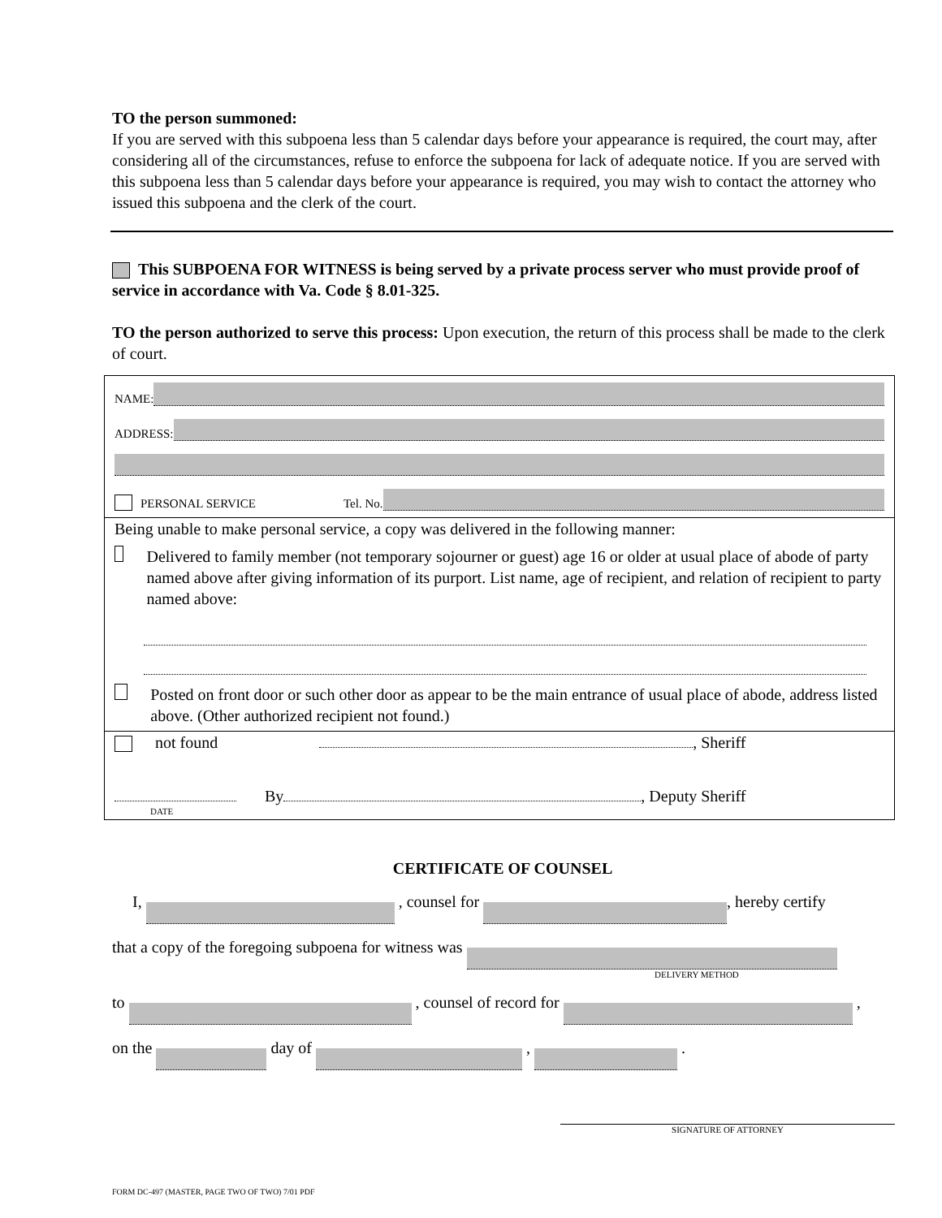TO the person summoned:
If you are served with this subpoena less than 5 calendar days before your appearance is required, the court may, after considering all of the circumstances, refuse to enforce the subpoena for lack of adequate notice. If you are served with this subpoena less than 5 calendar days before your appearance is required, you may wish to contact the attorney who issued this subpoena and the clerk of the court.
This SUBPOENA FOR WITNESS is being served by a private process server who must provide proof of service in accordance with Va. Code § 8.01-325.
TO the person authorized to serve this process: Upon execution, the return of this process shall be made to the clerk of court.
NAME:
ADDRESS:
PERSONAL SERVICE Tel. No.
Being unable to make personal service, a copy was delivered in the following manner:
Delivered to family member (not temporary sojourner or guest) age 16 or older at usual place of abode of party named above after giving information of its purport. List name, age of recipient, and relation of recipient to party named above:
Posted on front door or such other door as appear to be the main entrance of usual place of abode, address listed above. (Other authorized recipient not found.)
not found , Sheriff
By , Deputy Sheriff
DATE
CERTIFICATE OF COUNSEL
I, , counsel for , hereby certify
that a copy of the foregoing subpoena for witness was
DELIVERY METHOD
to , counsel of record for ,
on the day of , .
SIGNATURE OF ATTORNEY
FORM DC-497 (MASTER, PAGE TWO OF TWO) 7/01 PDF